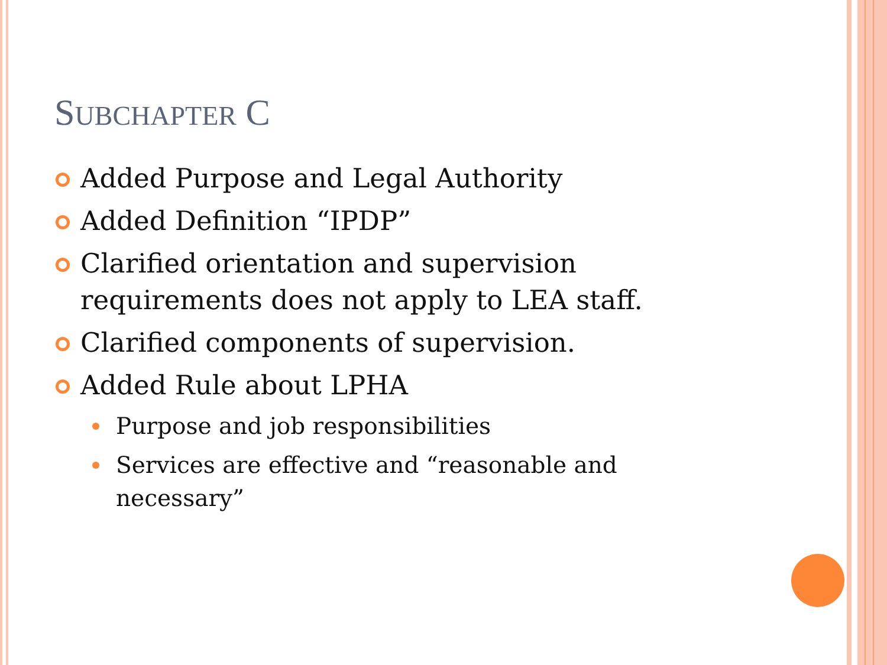SUBCHAPTER C
Added Purpose and Legal Authority
Added Definition “IPDP”
Clarified orientation and supervision requirements does not apply to LEA staff.
Clarified components of supervision.
Added Rule about LPHA
Purpose and job responsibilities
Services are effective and “reasonable and necessary”